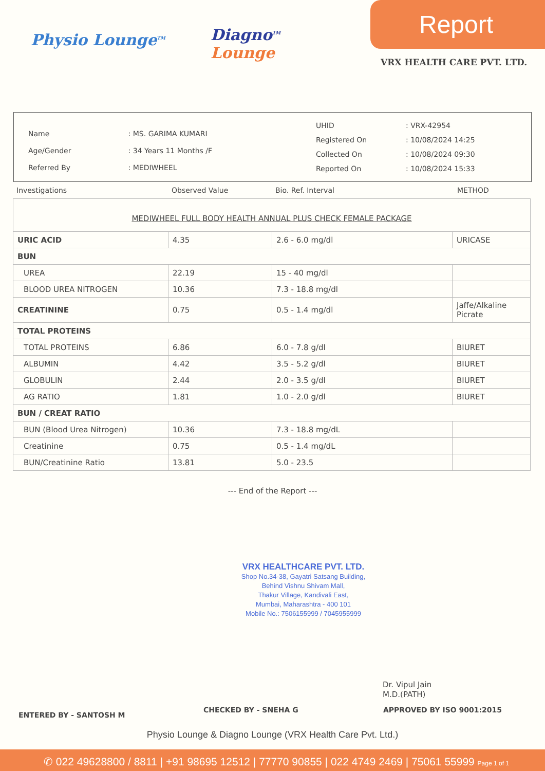Physio Lounge<sup>TM</sup>
Diagno<sup>TM</sup>
Lounge
Report
VRX HEALTH CARE PVT. LTD.
| Name | : MS. GARIMA KUMARI |
| Age/Gender | : 34 Years 11 Months /F |
| Referred By | : MEDIWHEEL |
| UHID | : VRX-42954 |
| Registered On | : 10/08/2024 14:25 |
| Collected On | : 10/08/2024 09:30 |
| Reported On | : 10/08/2024 15:33 |
Investigations Observed Value Bio. Ref. Interval METHOD
| MEDIWHEEL FULL BODY HEALTH ANNUAL PLUS CHECK FEMALE PACKAGE | | | |
| URIC ACID | 4.35 | 2.6 - 6.0 mg/dl | URICASE |
| BUN | | | |
| UREA | 22.19 | 15 - 40 mg/dl | |
| BLOOD UREA NITROGEN | 10.36 | 7.3 - 18.8 mg/dl | |
| CREATININE | 0.75 | 0.5 - 1.4 mg/dl | Jaffe/Alkaline Picrate |
| TOTAL PROTEINS | | | |
| TOTAL PROTEINS | 6.86 | 6.0 - 7.8 g/dl | BIURET |
| ALBUMIN | 4.42 | 3.5 - 5.2 g/dl | BIURET |
| GLOBULIN | 2.44 | 2.0 - 3.5 g/dl | BIURET |
| AG RATIO | 1.81 | 1.0 - 2.0 g/dl | BIURET |
| BUN / CREAT RATIO | | | |
| BUN (Blood Urea Nitrogen) | 10.36 | 7.3 - 18.8 mg/dL | |
| Creatinine | 0.75 | 0.5 - 1.4 mg/dL | |
| BUN/Creatinine Ratio | 13.81 | 5.0 - 23.5 | |
--- End of the Report ---
VRX HEALTHCARE PVT. LTD.
Shop No.34-38, Gayatri Satsang Building,
Behind Vishnu Shivam Mall,
Thakur Village, Kandivali East,
Mumbai, Maharashtra - 400 101
Mobile No.: 7506155999 / 7045955999
Dr. Vipul Jain
M.D.(PATH)
ENTERED BY - SANTOSH M CHECKED BY - SNEHA G APPROVED BY ISO 9001:2015
Physio Lounge & Diagno Lounge (VRX Health Care Pvt. Ltd.)
✆ 022 49628800 / 8811 | +91 98695 12512 | 77770 90855 | 022 4749 2469 | 75061 55999 Page 1 of 1